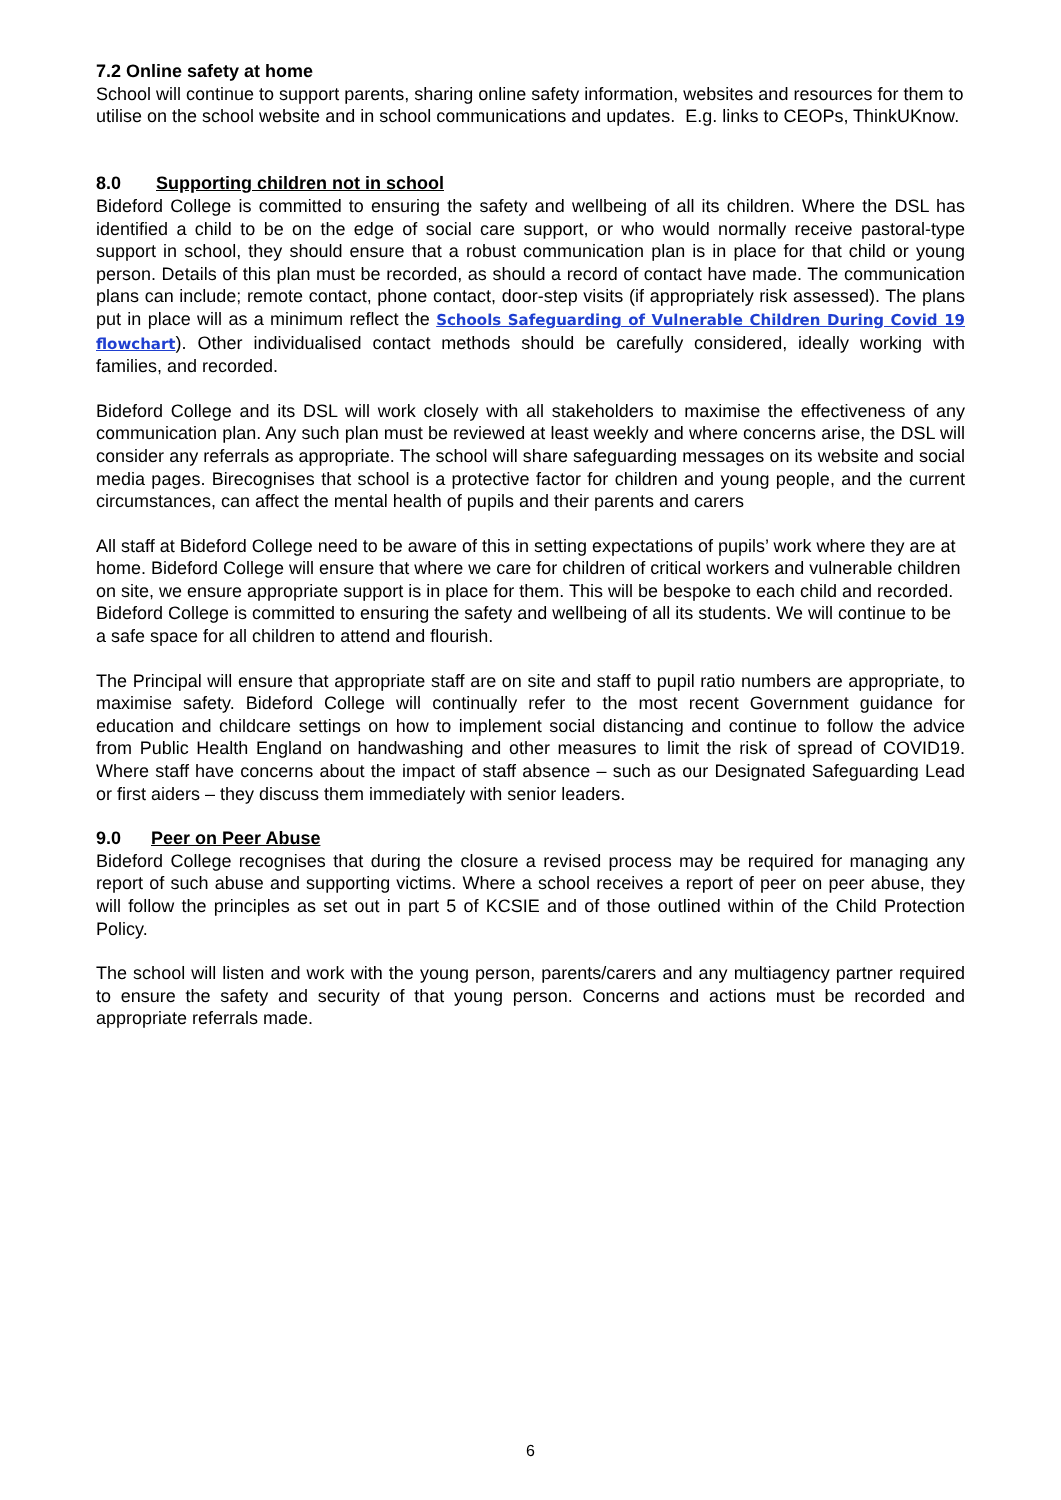7.2 Online safety at home
School will continue to support parents, sharing online safety information, websites and resources for them to utilise on the school website and in school communications and updates. E.g. links to CEOPs, ThinkUKnow.
8.0 Supporting children not in school
Bideford College is committed to ensuring the safety and wellbeing of all its children. Where the DSL has identified a child to be on the edge of social care support, or who would normally receive pastoral-type support in school, they should ensure that a robust communication plan is in place for that child or young person. Details of this plan must be recorded, as should a record of contact have made. The communication plans can include; remote contact, phone contact, door-step visits (if appropriately risk assessed). The plans put in place will as a minimum reflect the Schools Safeguarding of Vulnerable Children During Covid 19 flowchart). Other individualised contact methods should be carefully considered, ideally working with families, and recorded.
Bideford College and its DSL will work closely with all stakeholders to maximise the effectiveness of any communication plan. Any such plan must be reviewed at least weekly and where concerns arise, the DSL will consider any referrals as appropriate. The school will share safeguarding messages on its website and social media pages. Birecognises that school is a protective factor for children and young people, and the current circumstances, can affect the mental health of pupils and their parents and carers
All staff at Bideford College need to be aware of this in setting expectations of pupils’ work where they are at home. Bideford College will ensure that where we care for children of critical workers and vulnerable children on site, we ensure appropriate support is in place for them. This will be bespoke to each child and recorded. Bideford College is committed to ensuring the safety and wellbeing of all its students. We will continue to be a safe space for all children to attend and flourish.
The Principal will ensure that appropriate staff are on site and staff to pupil ratio numbers are appropriate, to maximise safety. Bideford College will continually refer to the most recent Government guidance for education and childcare settings on how to implement social distancing and continue to follow the advice from Public Health England on handwashing and other measures to limit the risk of spread of COVID19. Where staff have concerns about the impact of staff absence – such as our Designated Safeguarding Lead or first aiders – they discuss them immediately with senior leaders.
9.0 Peer on Peer Abuse
Bideford College recognises that during the closure a revised process may be required for managing any report of such abuse and supporting victims. Where a school receives a report of peer on peer abuse, they will follow the principles as set out in part 5 of KCSIE and of those outlined within of the Child Protection Policy.
The school will listen and work with the young person, parents/carers and any multiagency partner required to ensure the safety and security of that young person. Concerns and actions must be recorded and appropriate referrals made.
6